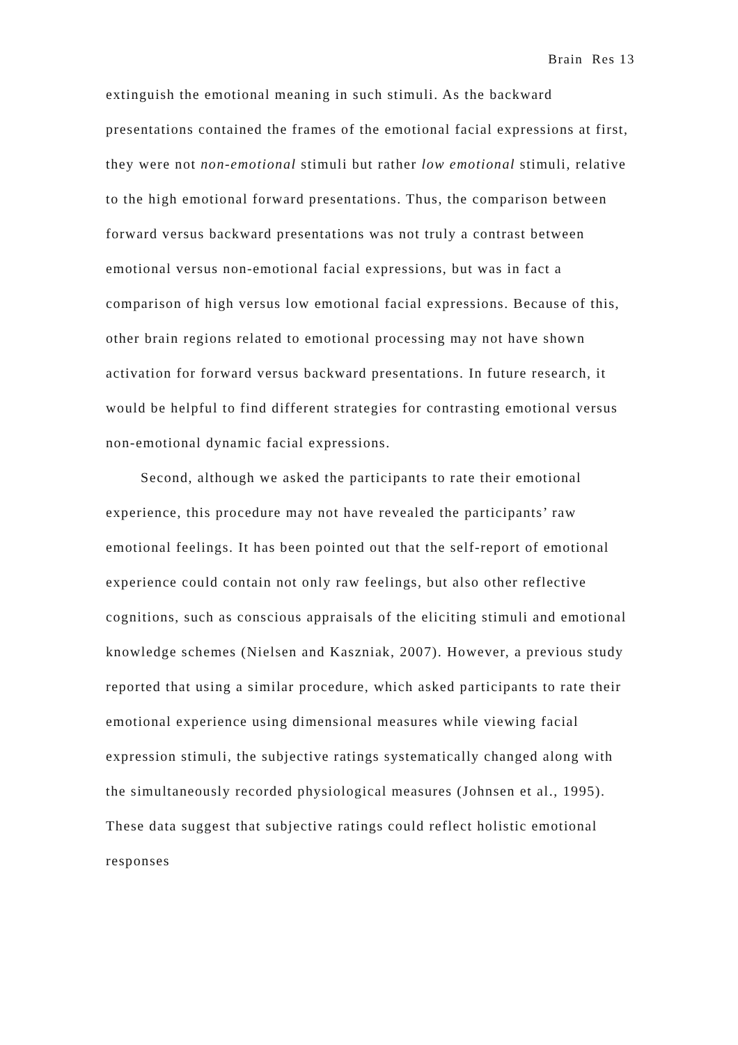Brain Res 13
extinguish the emotional meaning in such stimuli. As the backward presentations contained the frames of the emotional facial expressions at first, they were not non-emotional stimuli but rather low emotional stimuli, relative to the high emotional forward presentations. Thus, the comparison between forward versus backward presentations was not truly a contrast between emotional versus non-emotional facial expressions, but was in fact a comparison of high versus low emotional facial expressions. Because of this, other brain regions related to emotional processing may not have shown activation for forward versus backward presentations. In future research, it would be helpful to find different strategies for contrasting emotional versus non-emotional dynamic facial expressions.
Second, although we asked the participants to rate their emotional experience, this procedure may not have revealed the participants’ raw emotional feelings. It has been pointed out that the self-report of emotional experience could contain not only raw feelings, but also other reflective cognitions, such as conscious appraisals of the eliciting stimuli and emotional knowledge schemes (Nielsen and Kaszniak, 2007). However, a previous study reported that using a similar procedure, which asked participants to rate their emotional experience using dimensional measures while viewing facial expression stimuli, the subjective ratings systematically changed along with the simultaneously recorded physiological measures (Johnsen et al., 1995). These data suggest that subjective ratings could reflect holistic emotional responses